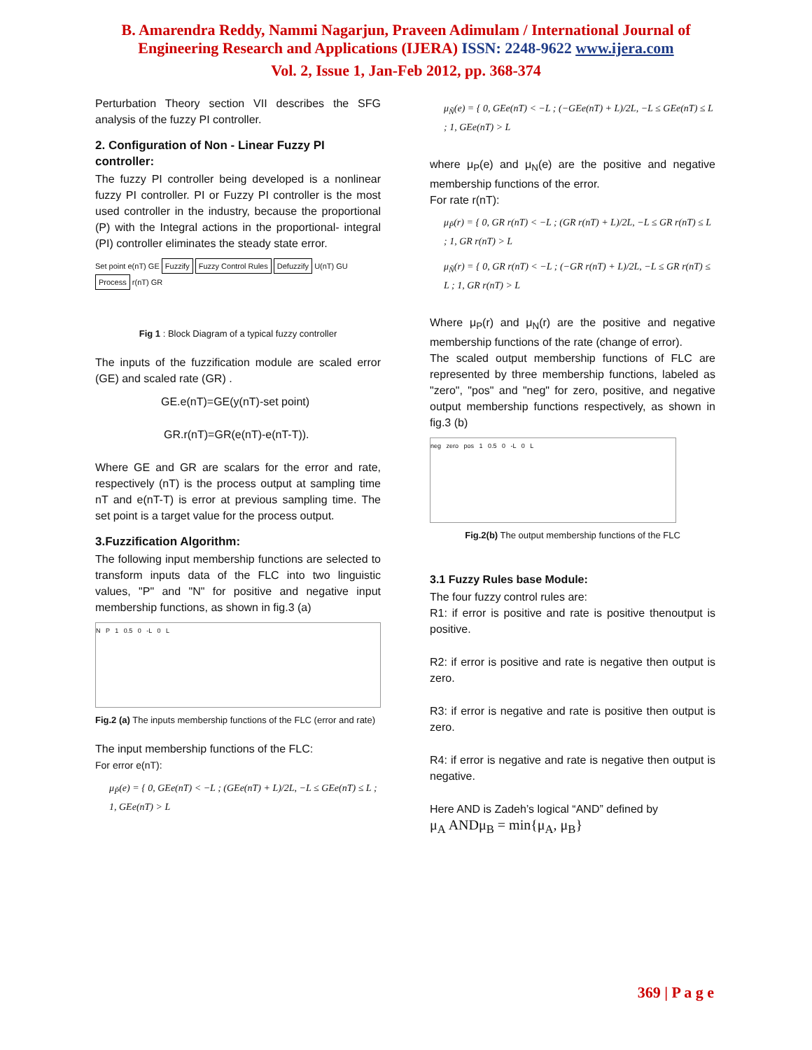B. Amarendra Reddy, Nammi Nagarjun, Praveen Adimulam / International Journal of
Engineering Research and Applications (IJERA) ISSN: 2248-9622 www.ijera.com
Vol. 2, Issue 1, Jan-Feb 2012, pp. 368-374
Perturbation Theory section VII describes the SFG analysis of the fuzzy PI controller.
2. Configuration of Non - Linear Fuzzy PI controller:
The fuzzy PI controller being developed is a nonlinear fuzzy PI controller. PI or Fuzzy PI controller is the most used controller in the industry, because the proportional (P) with the Integral actions in the proportional- integral (PI) controller eliminates the steady state error.
Set point e(nT) GE Fuzzify Fuzzy Control Rules Defuzzify U(nT) GU Process r(nT) GR
Fig 1 : Block Diagram of a typical fuzzy controller
The inputs of the fuzzification module are scaled error (GE) and scaled rate (GR) .
GE.e(nT)=GE(y(nT)-set point)
GR.r(nT)=GR(e(nT)-e(nT-T)).
Where GE and GR are scalars for the error and rate, respectively (nT) is the process output at sampling time nT and e(nT-T) is error at previous sampling time. The set point is a target value for the process output.
3.Fuzzification Algorithm:
The following input membership functions are selected to transform inputs data of the FLC into two linguistic values, "P" and "N" for positive and negative input membership functions, as shown in fig.3 (a)
N P 1 0.5 0 -L 0 L
Fig.2 (a) The inputs membership functions of the FLC (error and rate)
The input membership functions of the FLC:
For error e(nT):
μ<sub>P̃</sub>(e) = { 0, GEe(nT) < −L ; (GEe(nT) + L)/2L, −L ≤ GEe(nT) ≤ L ; 1, GEe(nT) > L
μ<sub>Ñ</sub>(e) = { 0, GEe(nT) < −L ; (−GEe(nT) + L)/2L, −L ≤ GEe(nT) ≤ L ; 1, GEe(nT) > L
where μ<sub>P</sub>(e) and μ<sub>N</sub>(e) are the positive and negative membership functions of the error.
For rate r(nT):
μ<sub>P̃</sub>(r) = { 0, GR r(nT) < −L ; (GR r(nT) + L)/2L, −L ≤ GR r(nT) ≤ L ; 1, GR r(nT) > L
μ<sub>Ñ</sub>(r) = { 0, GR r(nT) < −L ; (−GR r(nT) + L)/2L, −L ≤ GR r(nT) ≤ L ; 1, GR r(nT) > L
Where μ<sub>P</sub>(r) and μ<sub>N</sub>(r) are the positive and negative membership functions of the rate (change of error).
The scaled output membership functions of FLC are represented by three membership functions, labeled as "zero", "pos" and "neg" for zero, positive, and negative output membership functions respectively, as shown in fig.3 (b)
neg zero pos 1 0.5 0 -L 0 L
Fig.2(b) The output membership functions of the FLC
3.1 Fuzzy Rules base Module:
The four fuzzy control rules are:
R1: if error is positive and rate is positive thenoutput is positive.
R2: if error is positive and rate is negative then output is zero.
R3: if error is negative and rate is positive then output is zero.
R4: if error is negative and rate is negative then output is negative.
Here AND is Zadeh’s logical “AND” defined by
μ<sub>A</sub> ANDμ<sub>B</sub> = min{μ<sub>A</sub>, μ<sub>B</sub>}
369 | P a g e